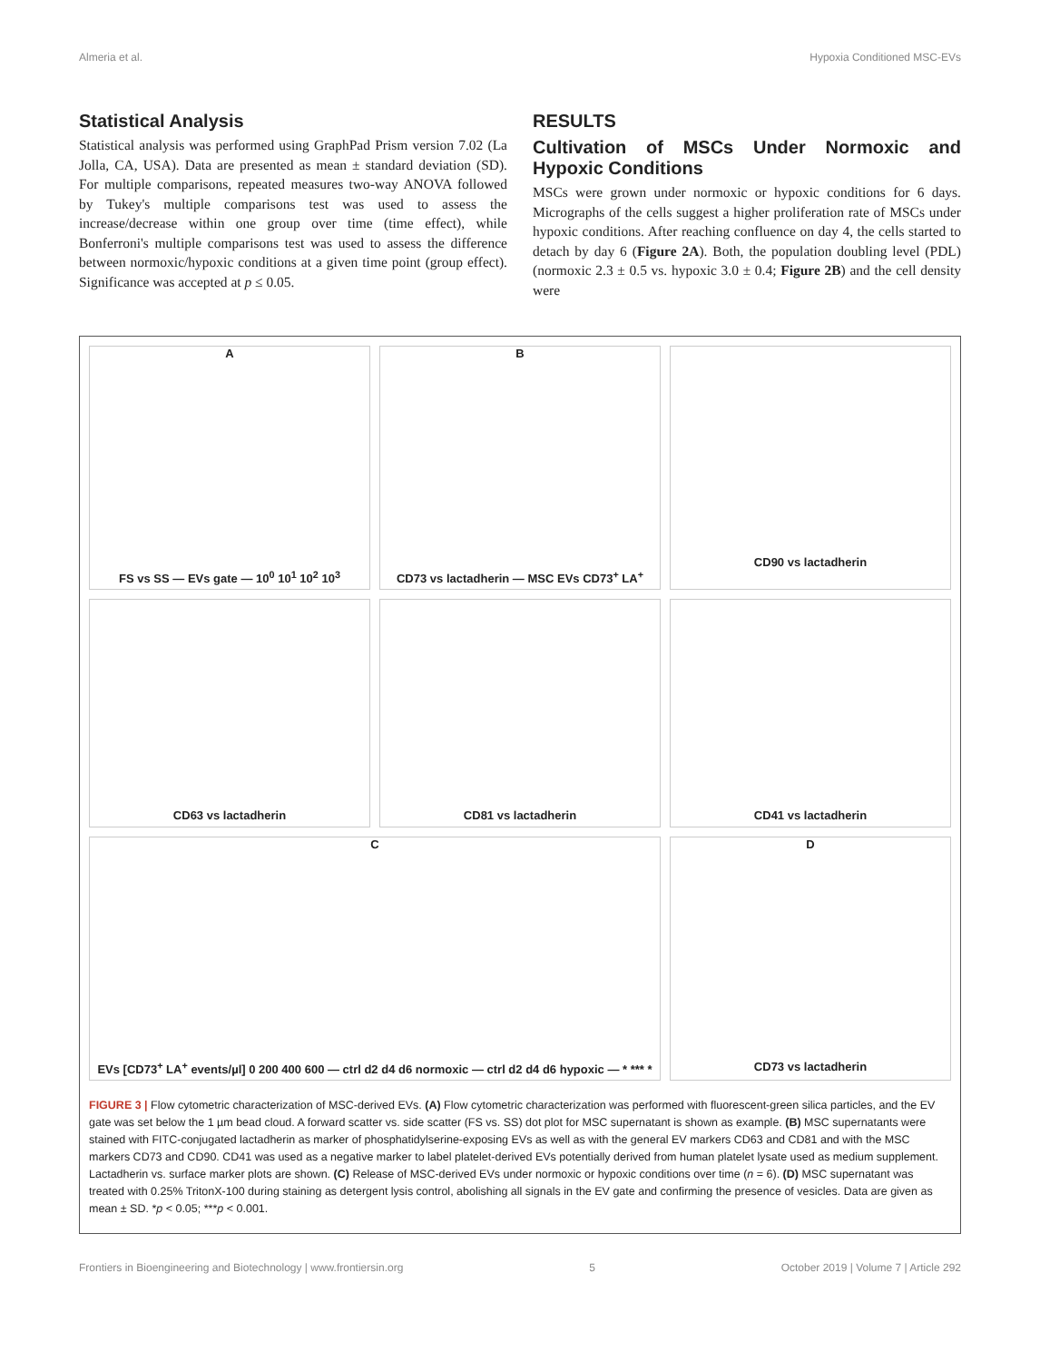Almeria et al. Hypoxia Conditioned MSC-EVs
Statistical Analysis
Statistical analysis was performed using GraphPad Prism version 7.02 (La Jolla, CA, USA). Data are presented as mean ± standard deviation (SD). For multiple comparisons, repeated measures two-way ANOVA followed by Tukey's multiple comparisons test was used to assess the increase/decrease within one group over time (time effect), while Bonferroni's multiple comparisons test was used to assess the difference between normoxic/hypoxic conditions at a given time point (group effect). Significance was accepted at p ≤ 0.05.
RESULTS
Cultivation of MSCs Under Normoxic and Hypoxic Conditions
MSCs were grown under normoxic or hypoxic conditions for 6 days. Micrographs of the cells suggest a higher proliferation rate of MSCs under hypoxic conditions. After reaching confluence on day 4, the cells started to detach by day 6 (Figure 2A). Both, the population doubling level (PDL) (normoxic 2.3 ± 0.5 vs. hypoxic 3.0 ± 0.4; Figure 2B) and the cell density were
A
FS vs SS — EVs gate — 10<sup>0</sup> 10<sup>1</sup> 10<sup>2</sup> 10<sup>3</sup>
B
CD73 vs lactadherin — MSC EVs CD73<sup>+</sup> LA<sup>+</sup>
CD90 vs lactadherin
CD63 vs lactadherin
CD81 vs lactadherin
CD41 vs lactadherin
C
EVs [CD73<sup>+</sup> LA<sup>+</sup> events/µl] 0 200 400 600 — ctrl d2 d4 d6 normoxic — ctrl d2 d4 d6 hypoxic — * *** *
D
CD73 vs lactadherin
FIGURE 3 | Flow cytometric characterization of MSC-derived EVs. (A) Flow cytometric characterization was performed with fluorescent-green silica particles, and the EV gate was set below the 1 µm bead cloud. A forward scatter vs. side scatter (FS vs. SS) dot plot for MSC supernatant is shown as example. (B) MSC supernatants were stained with FITC-conjugated lactadherin as marker of phosphatidylserine-exposing EVs as well as with the general EV markers CD63 and CD81 and with the MSC markers CD73 and CD90. CD41 was used as a negative marker to label platelet-derived EVs potentially derived from human platelet lysate used as medium supplement. Lactadherin vs. surface marker plots are shown. (C) Release of MSC-derived EVs under normoxic or hypoxic conditions over time (n = 6). (D) MSC supernatant was treated with 0.25% TritonX-100 during staining as detergent lysis control, abolishing all signals in the EV gate and confirming the presence of vesicles. Data are given as mean ± SD. *p < 0.05; ***p < 0.001.
Frontiers in Bioengineering and Biotechnology | www.frontiersin.org 5 October 2019 | Volume 7 | Article 292